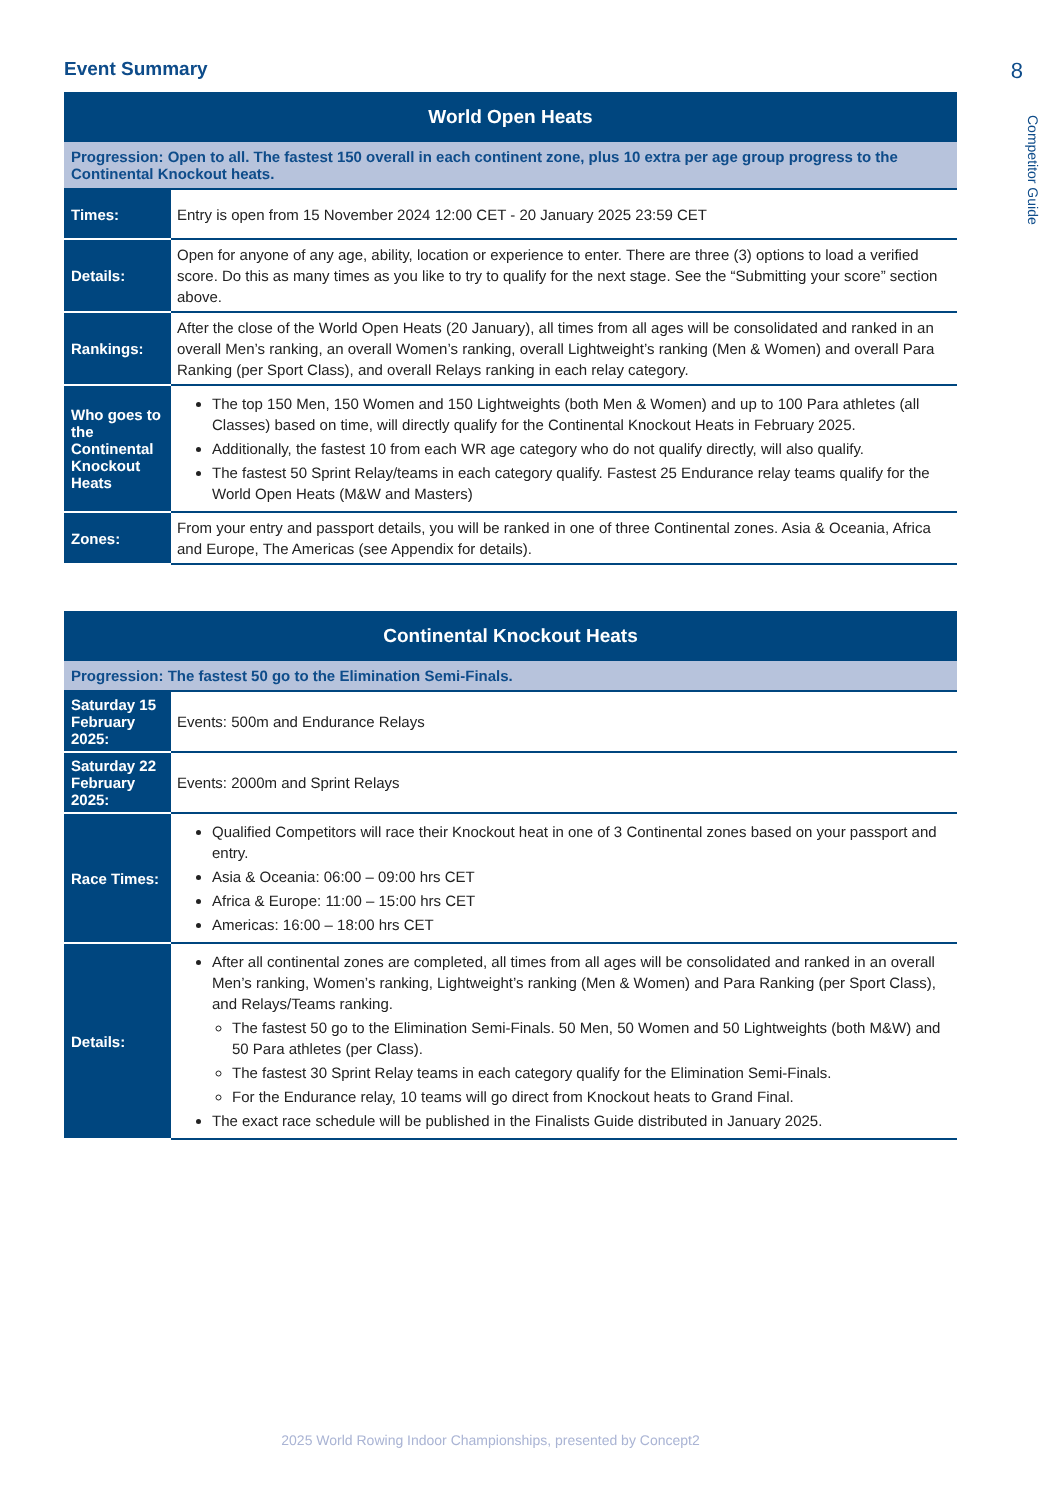Competitor Guide
Event Summary
8
| World Open Heats | |
| --- | --- |
| Progression: Open to all. The fastest 150 overall in each continent zone, plus 10 extra per age group progress to the Continental Knockout heats. | |
| Times: | Entry is open from 15 November 2024 12:00 CET - 20 January 2025 23:59 CET |
| Details: | Open for anyone of any age, ability, location or experience to enter. There are three (3) options to load a verified score. Do this as many times as you like to try to qualify for the next stage. See the “Submitting your score” section above. |
| Rankings: | After the close of the World Open Heats (20 January), all times from all ages will be consolidated and ranked in an overall Men’s ranking, an overall Women’s ranking, overall Lightweight’s ranking (Men & Women) and overall Para Ranking (per Sport Class), and overall Relays ranking in each relay category. |
| Who goes to the Continental Knockout Heats | The top 150 Men, 150 Women and 150 Lightweights (both Men & Women) and up to 100 Para athletes (all Classes) based on time, will directly qualify for the Continental Knockout Heats in February 2025. Additionally, the fastest 10 from each WR age category who do not qualify directly, will also qualify. The fastest 50 Sprint Relay/teams in each category qualify. Fastest 25 Endurance relay teams qualify for the World Open Heats (M&W and Masters) |
| Zones: | From your entry and passport details, you will be ranked in one of three Continental zones. Asia & Oceania, Africa and Europe, The Americas (see Appendix for details). |
| Continental Knockout Heats | |
| --- | --- |
| Progression: The fastest 50 go to the Elimination Semi-Finals. | |
| Saturday 15 February 2025: | Events: 500m and Endurance Relays |
| Saturday 22 February 2025: | Events: 2000m and Sprint Relays |
| Race Times: | Qualified Competitors will race their Knockout heat in one of 3 Continental zones based on your passport and entry. Asia & Oceania: 06:00 – 09:00 hrs CET Africa & Europe: 11:00 – 15:00 hrs CET Americas: 16:00 – 18:00 hrs CET |
| Details: | After all continental zones are completed, all times from all ages will be consolidated and ranked in an overall Men’s ranking, Women’s ranking, Lightweight’s ranking (Men & Women) and Para Ranking (per Sport Class), and Relays/Teams ranking. The fastest 50 go to the Elimination Semi-Finals. 50 Men, 50 Women and 50 Lightweights (both M&W) and 50 Para athletes (per Class). The fastest 30 Sprint Relay teams in each category qualify for the Elimination Semi-Finals. For the Endurance relay, 10 teams will go direct from Knockout heats to Grand Final. The exact race schedule will be published in the Finalists Guide distributed in January 2025. |
2025 World Rowing Indoor Championships, presented by Concept2